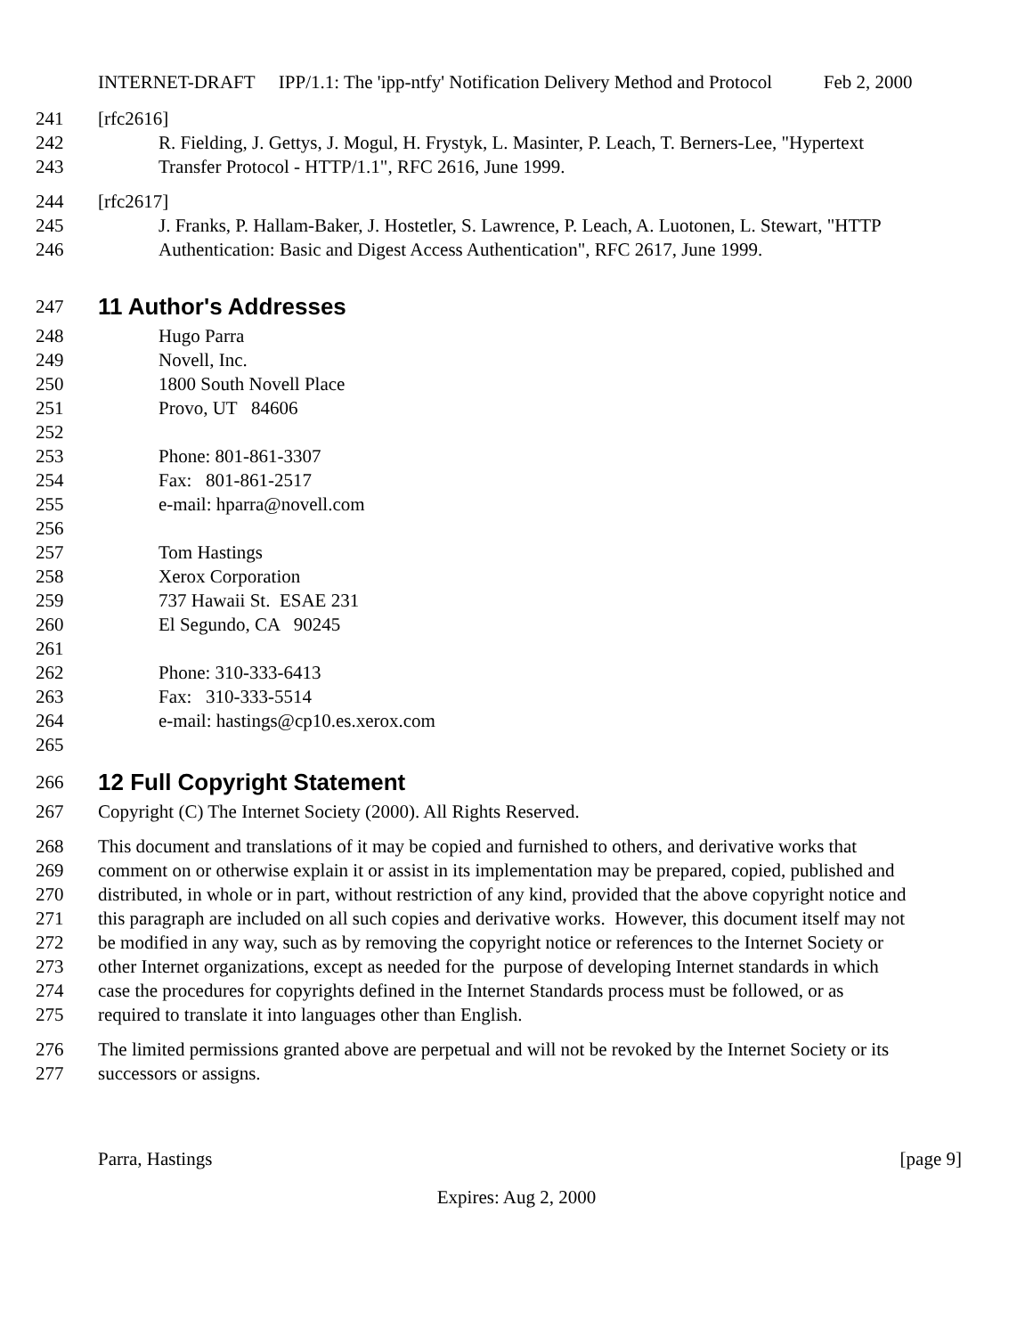INTERNET-DRAFT IPP/1.1: The 'ipp-ntfy' Notification Delivery Method and Protocol Feb 2, 2000
241 [rfc2616]
242 R. Fielding, J. Gettys, J. Mogul, H. Frystyk, L. Masinter, P. Leach, T. Berners-Lee, "Hypertext
243 Transfer Protocol - HTTP/1.1", RFC 2616, June 1999.
244 [rfc2617]
245 J. Franks, P. Hallam-Baker, J. Hostetler, S. Lawrence, P. Leach, A. Luotonen, L. Stewart, "HTTP
246 Authentication: Basic and Digest Access Authentication", RFC 2617, June 1999.
247
11 Author's Addresses
248 Hugo Parra
249 Novell, Inc.
250 1800 South Novell Place
251 Provo, UT 84606
252
253 Phone: 801-861-3307
254 Fax: 801-861-2517
255 e-mail: hparra@novell.com
256
257 Tom Hastings
258 Xerox Corporation
259 737 Hawaii St. ESAE 231
260 El Segundo, CA 90245
261
262 Phone: 310-333-6413
263 Fax: 310-333-5514
264 e-mail: hastings@cp10.es.xerox.com
265
266
12 Full Copyright Statement
267 Copyright (C) The Internet Society (2000). All Rights Reserved.
268 This document and translations of it may be copied and furnished to others, and derivative works that
269 comment on or otherwise explain it or assist in its implementation may be prepared, copied, published and
270 distributed, in whole or in part, without restriction of any kind, provided that the above copyright notice and
271 this paragraph are included on all such copies and derivative works. However, this document itself may not
272 be modified in any way, such as by removing the copyright notice or references to the Internet Society or
273 other Internet organizations, except as needed for the purpose of developing Internet standards in which
274 case the procedures for copyrights defined in the Internet Standards process must be followed, or as
275 required to translate it into languages other than English.
276 The limited permissions granted above are perpetual and will not be revoked by the Internet Society or its
277 successors or assigns.
Parra, Hastings [page 9]
Expires: Aug 2, 2000